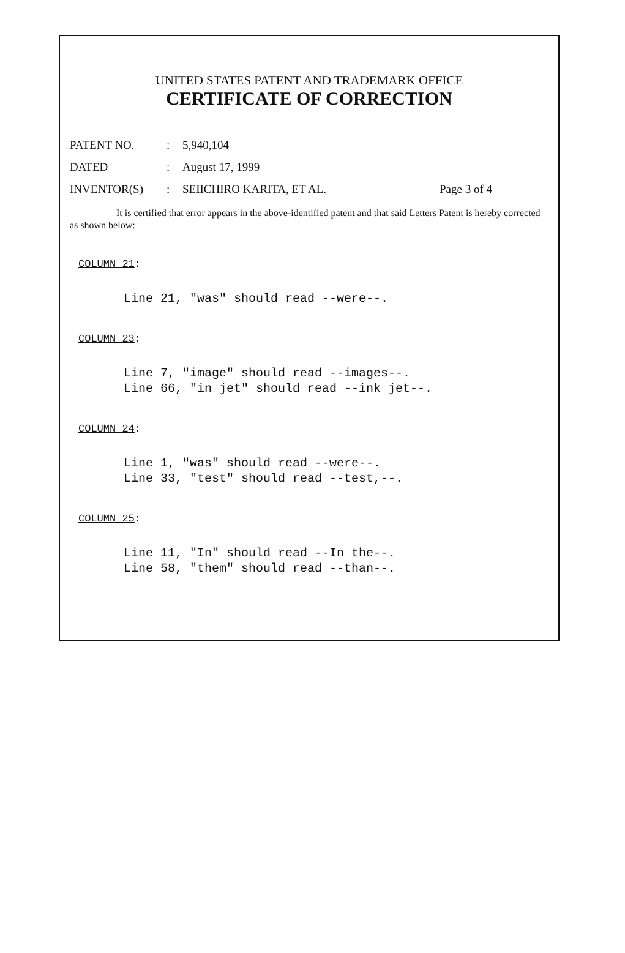UNITED STATES PATENT AND TRADEMARK OFFICE
CERTIFICATE OF CORRECTION
PATENT NO.: 5,940,104
DATED: August 17, 1999
INVENTOR(S): SEIICHIRO KARITA, ET AL. Page 3 of 4
It is certified that error appears in the above-identified patent and that said Letters Patent is hereby corrected as shown below:
COLUMN 21:
Line 21, "was" should read --were--.
COLUMN 23:
Line 7, "image" should read --images--.
Line 66, "in jet" should read --ink jet--.
COLUMN 24:
Line 1, "was" should read --were--.
Line 33, "test" should read --test,--.
COLUMN 25:
Line 11, "In" should read --In the--.
Line 58, "them" should read --than--.